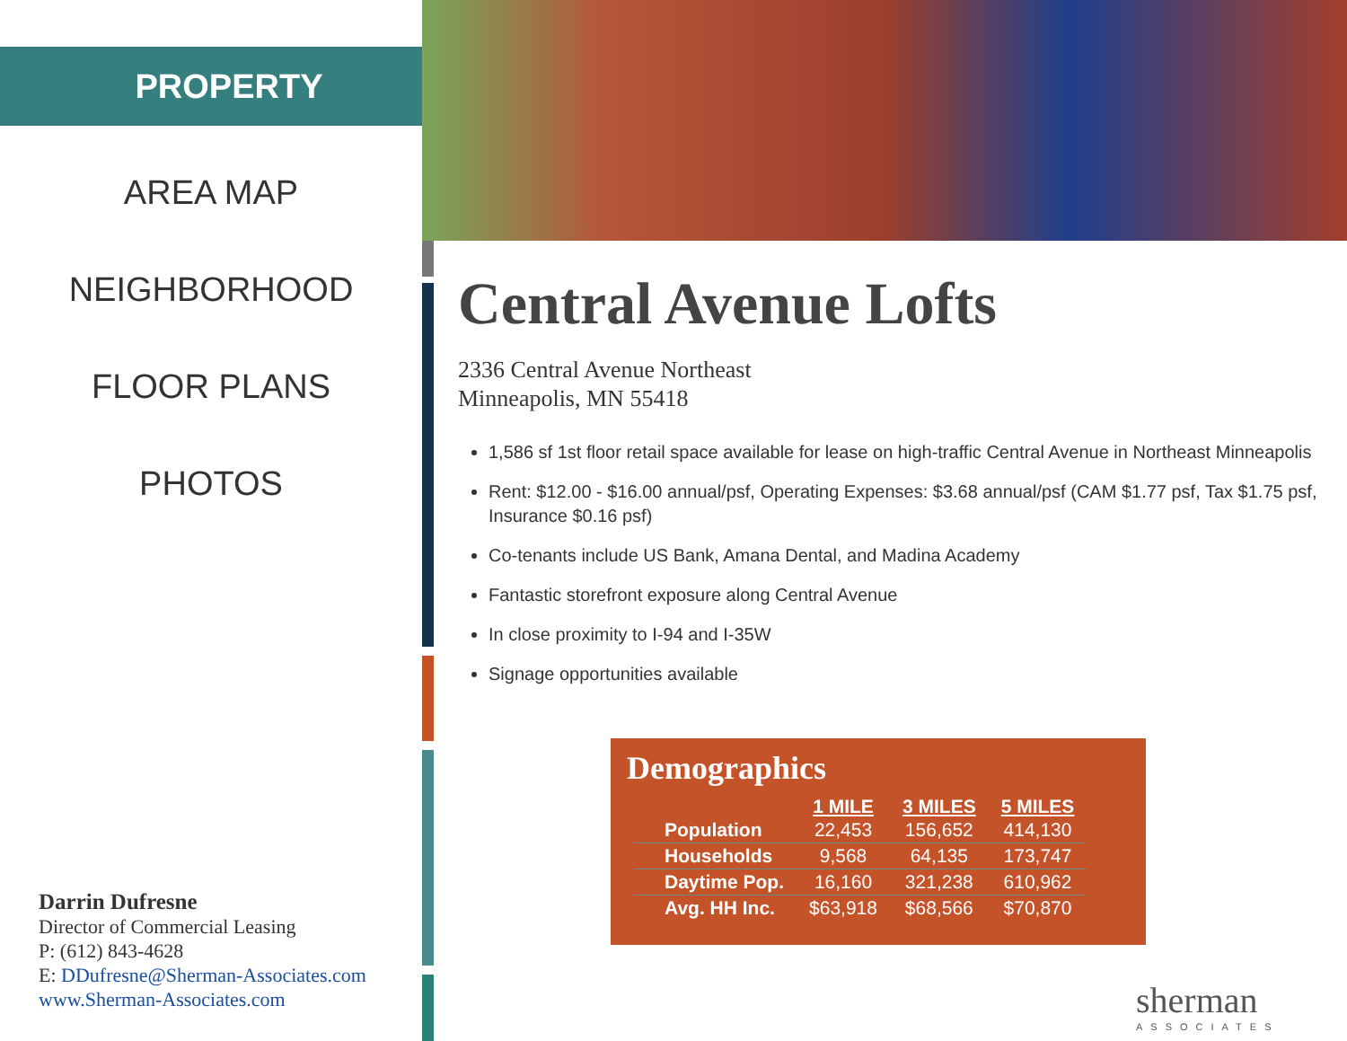PROPERTY
AREA MAP
NEIGHBORHOOD
FLOOR PLANS
PHOTOS
Darrin Dufresne
Director of Commercial Leasing
P: (612) 843-4628
E: DDufresne@Sherman-Associates.com
www.Sherman-Associates.com
Central Avenue Lofts
2336 Central Avenue Northeast
Minneapolis, MN 55418
1,586 sf 1st floor retail space available for lease on high-traffic Central Avenue in Northeast Minneapolis
Rent: $12.00 - $16.00 annual/psf, Operating Expenses: $3.68 annual/psf (CAM $1.77 psf, Tax $1.75 psf, Insurance $0.16 psf)
Co-tenants include US Bank, Amana Dental, and Madina Academy
Fantastic storefront exposure along Central Avenue
In close proximity to I-94 and I-35W
Signage opportunities available
Demographics
| | 1 MILE | 3 MILES | 5 MILES |
| --- | --- | --- | --- |
| Population | 22,453 | 156,652 | 414,130 |
| Households | 9,568 | 64,135 | 173,747 |
| Daytime Pop. | 16,160 | 321,238 | 610,962 |
| Avg. HH Inc. | $63,918 | $68,566 | $70,870 |
sherman
ASSOCIATES